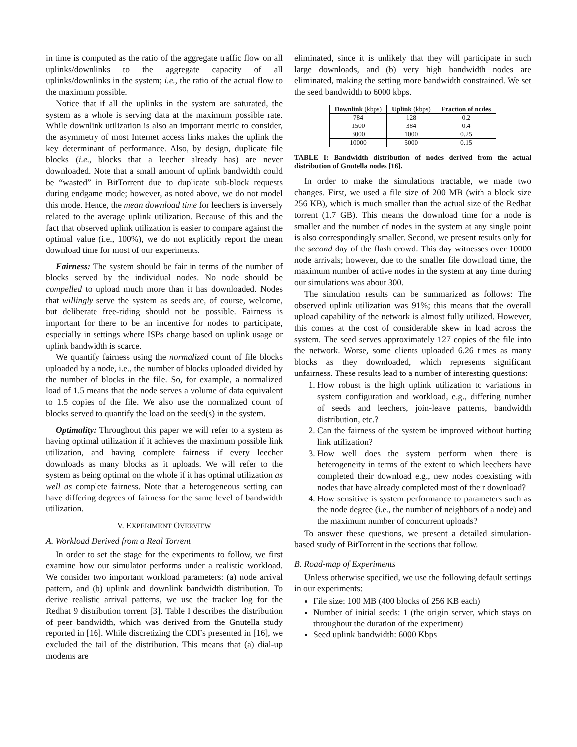in time is computed as the ratio of the aggregate traffic flow on all uplinks/downlinks to the aggregate capacity of all uplinks/downlinks in the system; i.e., the ratio of the actual flow to the maximum possible.
Notice that if all the uplinks in the system are saturated, the system as a whole is serving data at the maximum possible rate. While downlink utilization is also an important metric to consider, the asymmetry of most Internet access links makes the uplink the key determinant of performance. Also, by design, duplicate file blocks (i.e., blocks that a leecher already has) are never downloaded. Note that a small amount of uplink bandwidth could be “wasted” in BitTorrent due to duplicate sub-block requests during endgame mode; however, as noted above, we do not model this mode. Hence, the mean download time for leechers is inversely related to the average uplink utilization. Because of this and the fact that observed uplink utilization is easier to compare against the optimal value (i.e., 100%), we do not explicitly report the mean download time for most of our experiments.
Fairness: The system should be fair in terms of the number of blocks served by the individual nodes. No node should be compelled to upload much more than it has downloaded. Nodes that willingly serve the system as seeds are, of course, welcome, but deliberate free-riding should not be possible. Fairness is important for there to be an incentive for nodes to participate, especially in settings where ISPs charge based on uplink usage or uplink bandwidth is scarce.
We quantify fairness using the normalized count of file blocks uploaded by a node, i.e., the number of blocks uploaded divided by the number of blocks in the file. So, for example, a normalized load of 1.5 means that the node serves a volume of data equivalent to 1.5 copies of the file. We also use the normalized count of blocks served to quantify the load on the seed(s) in the system.
Optimality: Throughout this paper we will refer to a system as having optimal utilization if it achieves the maximum possible link utilization, and having complete fairness if every leecher downloads as many blocks as it uploads. We will refer to the system as being optimal on the whole if it has optimal utilization as well as complete fairness. Note that a heterogeneous setting can have differing degrees of fairness for the same level of bandwidth utilization.
V. EXPERIMENT OVERVIEW
A. Workload Derived from a Real Torrent
In order to set the stage for the experiments to follow, we first examine how our simulator performs under a realistic workload. We consider two important workload parameters: (a) node arrival pattern, and (b) uplink and downlink bandwidth distribution. To derive realistic arrival patterns, we use the tracker log for the Redhat 9 distribution torrent [3]. Table I describes the distribution of peer bandwidth, which was derived from the Gnutella study reported in [16]. While discretizing the CDFs presented in [16], we excluded the tail of the distribution. This means that (a) dial-up modems are
eliminated, since it is unlikely that they will participate in such large downloads, and (b) very high bandwidth nodes are eliminated, making the setting more bandwidth constrained. We set the seed bandwidth to 6000 kbps.
| Downlink (kbps) | Uplink (kbps) | Fraction of nodes |
| --- | --- | --- |
| 784 | 128 | 0.2 |
| 1500 | 384 | 0.4 |
| 3000 | 1000 | 0.25 |
| 10000 | 5000 | 0.15 |
TABLE I: Bandwidth distribution of nodes derived from the actual distribution of Gnutella nodes [16].
In order to make the simulations tractable, we made two changes. First, we used a file size of 200 MB (with a block size 256 KB), which is much smaller than the actual size of the Redhat torrent (1.7 GB). This means the download time for a node is smaller and the number of nodes in the system at any single point is also correspondingly smaller. Second, we present results only for the second day of the flash crowd. This day witnesses over 10000 node arrivals; however, due to the smaller file download time, the maximum number of active nodes in the system at any time during our simulations was about 300.
The simulation results can be summarized as follows: The observed uplink utilization was 91%; this means that the overall upload capability of the network is almost fully utilized. However, this comes at the cost of considerable skew in load across the system. The seed serves approximately 127 copies of the file into the network. Worse, some clients uploaded 6.26 times as many blocks as they downloaded, which represents significant unfairness. These results lead to a number of interesting questions:
1. How robust is the high uplink utilization to variations in system configuration and workload, e.g., differing number of seeds and leechers, join-leave patterns, bandwidth distribution, etc.?
2. Can the fairness of the system be improved without hurting link utilization?
3. How well does the system perform when there is heterogeneity in terms of the extent to which leechers have completed their download e.g., new nodes coexisting with nodes that have already completed most of their download?
4. How sensitive is system performance to parameters such as the node degree (i.e., the number of neighbors of a node) and the maximum number of concurrent uploads?
To answer these questions, we present a detailed simulation-based study of BitTorrent in the sections that follow.
B. Road-map of Experiments
Unless otherwise specified, we use the following default settings in our experiments:
File size: 100 MB (400 blocks of 256 KB each)
Number of initial seeds: 1 (the origin server, which stays on throughout the duration of the experiment)
Seed uplink bandwidth: 6000 Kbps